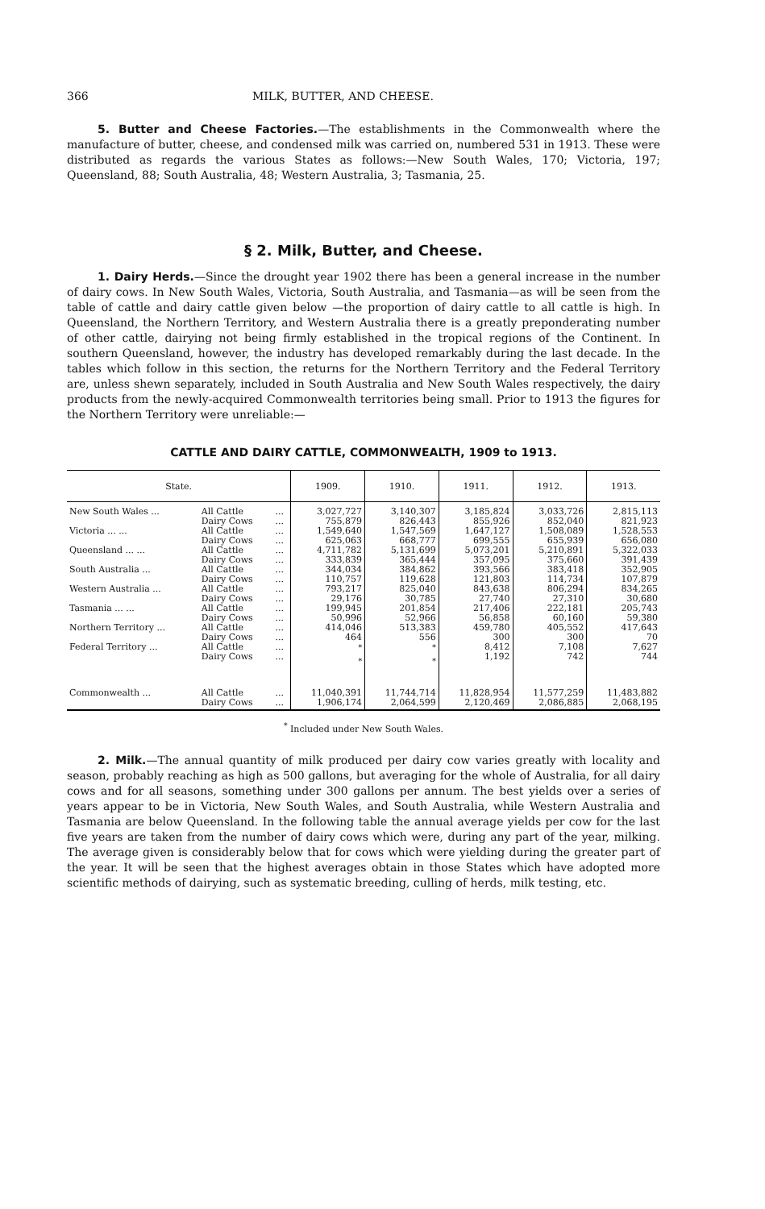366 MILK, BUTTER, AND CHEESE.
5. Butter and Cheese Factories.—The establishments in the Commonwealth where the manufacture of butter, cheese, and condensed milk was carried on, numbered 531 in 1913. These were distributed as regards the various States as follows:—New South Wales, 170; Victoria, 197; Queensland, 88; South Australia, 48; Western Australia, 3; Tasmania, 25.
§ 2. Milk, Butter, and Cheese.
1. Dairy Herds.—Since the drought year 1902 there has been a general increase in the number of dairy cows. In New South Wales, Victoria, South Australia, and Tasmania—as will be seen from the table of cattle and dairy cattle given below —the proportion of dairy cattle to all cattle is high. In Queensland, the Northern Territory, and Western Australia there is a greatly preponderating number of other cattle, dairying not being firmly established in the tropical regions of the Continent. In southern Queensland, however, the industry has developed remarkably during the last decade. In the tables which follow in this section, the returns for the Northern Territory and the Federal Territory are, unless shewn separately, included in South Australia and New South Wales respectively, the dairy products from the newly-acquired Commonwealth territories being small. Prior to 1913 the figures for the Northern Territory were unreliable:—
CATTLE AND DAIRY CATTLE, COMMONWEALTH, 1909 to 1913.
| State. | | | 1909. | 1910. | 1911. | 1912. | 1913. |
| --- | --- | --- | --- | --- | --- | --- | --- |
| New South Wales ... | All Cattle Dairy Cows | ... ... | 3,027,727 755,879 | 3,140,307 826,443 | 3,185,824 855,926 | 3,033,726 852,040 | 2,815,113 821,923 |
| Victoria ... ... | All Cattle Dairy Cows | ... ... | 1,549,640 625,063 | 1,547,569 668,777 | 1,647,127 699,555 | 1,508,089 655,939 | 1,528,553 656,080 |
| Queensland ... ... | All Cattle Dairy Cows | ... ... | 4,711,782 333,839 | 5,131,699 365,444 | 5,073,201 357,095 | 5,210,891 375,660 | 5,322,033 391,439 |
| South Australia ... | All Cattle Dairy Cows | ... ... | 344,034 110,757 | 384,862 119,628 | 393,566 121,803 | 383,418 114,734 | 352,905 107,879 |
| Western Australia ... | All Cattle Dairy Cows | ... ... | 793,217 29,176 | 825,040 30,785 | 843,638 27,740 | 806,294 27,310 | 834,265 30,680 |
| Tasmania ... ... | All Cattle Dairy Cows | ... ... | 199,945 50,996 | 201,854 52,966 | 217,406 56,858 | 222,181 60,160 | 205,743 59,380 |
| Northern Territory ... | All Cattle Dairy Cows | ... ... | 414,046 464 | 513,383 556 | 459,780 300 | 405,552 300 | 417,643 70 |
| Federal Territory ... | All Cattle Dairy Cows | ... ... | <sup>*</sup> <sup>*</sup> | <sup>*</sup> <sup>*</sup> | 8,412 1,192 | 7,108 742 | 7,627 744 |
| Commonwealth ... | All Cattle Dairy Cows | ... ... | 11,040,391 1,906,174 | 11,744,714 2,064,599 | 11,828,954 2,120,469 | 11,577,259 2,086,885 | 11,483,882 2,068,195 |
<sup>*</sup> Included under New South Wales.
2. Milk.—The annual quantity of milk produced per dairy cow varies greatly with locality and season, probably reaching as high as 500 gallons, but averaging for the whole of Australia, for all dairy cows and for all seasons, something under 300 gallons per annum. The best yields over a series of years appear to be in Victoria, New South Wales, and South Australia, while Western Australia and Tasmania are below Queensland. In the following table the annual average yields per cow for the last five years are taken from the number of dairy cows which were, during any part of the year, milking. The average given is considerably below that for cows which were yielding during the greater part of the year. It will be seen that the highest averages obtain in those States which have adopted more scientific methods of dairying, such as systematic breeding, culling of herds, milk testing, etc.